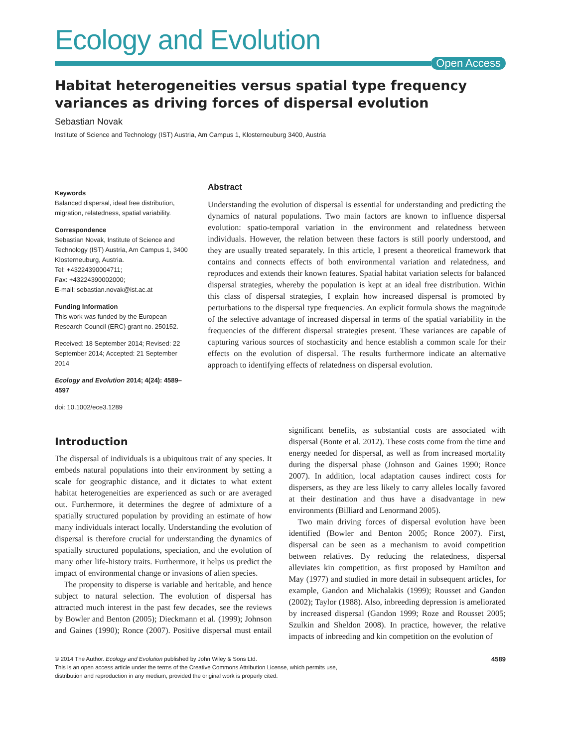Ecology and Evolution
Open Access
Habitat heterogeneities versus spatial type frequency variances as driving forces of dispersal evolution
Sebastian Novak
Institute of Science and Technology (IST) Austria, Am Campus 1, Klosterneuburg 3400, Austria
Keywords
Balanced dispersal, ideal free distribution, migration, relatedness, spatial variability.
Correspondence
Sebastian Novak, Institute of Science and Technology (IST) Austria, Am Campus 1, 3400 Klosterneuburg, Austria.
Tel: +43224390004711;
Fax: +43224390002000;
E-mail: sebastian.novak@ist.ac.at
Funding Information
This work was funded by the European Research Council (ERC) grant no. 250152.
Received: 18 September 2014; Revised: 22 September 2014; Accepted: 21 September 2014
Ecology and Evolution 2014; 4(24): 4589–4597
doi: 10.1002/ece3.1289
Abstract
Understanding the evolution of dispersal is essential for understanding and predicting the dynamics of natural populations. Two main factors are known to influence dispersal evolution: spatio-temporal variation in the environment and relatedness between individuals. However, the relation between these factors is still poorly understood, and they are usually treated separately. In this article, I present a theoretical framework that contains and connects effects of both environmental variation and relatedness, and reproduces and extends their known features. Spatial habitat variation selects for balanced dispersal strategies, whereby the population is kept at an ideal free distribution. Within this class of dispersal strategies, I explain how increased dispersal is promoted by perturbations to the dispersal type frequencies. An explicit formula shows the magnitude of the selective advantage of increased dispersal in terms of the spatial variability in the frequencies of the different dispersal strategies present. These variances are capable of capturing various sources of stochasticity and hence establish a common scale for their effects on the evolution of dispersal. The results furthermore indicate an alternative approach to identifying effects of relatedness on dispersal evolution.
Introduction
The dispersal of individuals is a ubiquitous trait of any species. It embeds natural populations into their environment by setting a scale for geographic distance, and it dictates to what extent habitat heterogeneities are experienced as such or are averaged out. Furthermore, it determines the degree of admixture of a spatially structured population by providing an estimate of how many individuals interact locally. Understanding the evolution of dispersal is therefore crucial for understanding the dynamics of spatially structured populations, speciation, and the evolution of many other life-history traits. Furthermore, it helps us predict the impact of environmental change or invasions of alien species.
The propensity to disperse is variable and heritable, and hence subject to natural selection. The evolution of dispersal has attracted much interest in the past few decades, see the reviews by Bowler and Benton (2005); Dieckmann et al. (1999); Johnson and Gaines (1990); Ronce (2007). Positive dispersal must entail significant benefits, as substantial costs are associated with dispersal (Bonte et al. 2012). These costs come from the time and energy needed for dispersal, as well as from increased mortality during the dispersal phase (Johnson and Gaines 1990; Ronce 2007). In addition, local adaptation causes indirect costs for dispersers, as they are less likely to carry alleles locally favored at their destination and thus have a disadvantage in new environments (Billiard and Lenormand 2005).
Two main driving forces of dispersal evolution have been identified (Bowler and Benton 2005; Ronce 2007). First, dispersal can be seen as a mechanism to avoid competition between relatives. By reducing the relatedness, dispersal alleviates kin competition, as first proposed by Hamilton and May (1977) and studied in more detail in subsequent articles, for example, Gandon and Michalakis (1999); Rousset and Gandon (2002); Taylor (1988). Also, inbreeding depression is ameliorated by increased dispersal (Gandon 1999; Roze and Rousset 2005; Szulkin and Sheldon 2008). In practice, however, the relative impacts of inbreeding and kin competition on the evolution of
4589 © 2014 The Author. Ecology and Evolution published by John Wiley & Sons Ltd.
This is an open access article under the terms of the Creative Commons Attribution License, which permits use,
distribution and reproduction in any medium, provided the original work is properly cited.